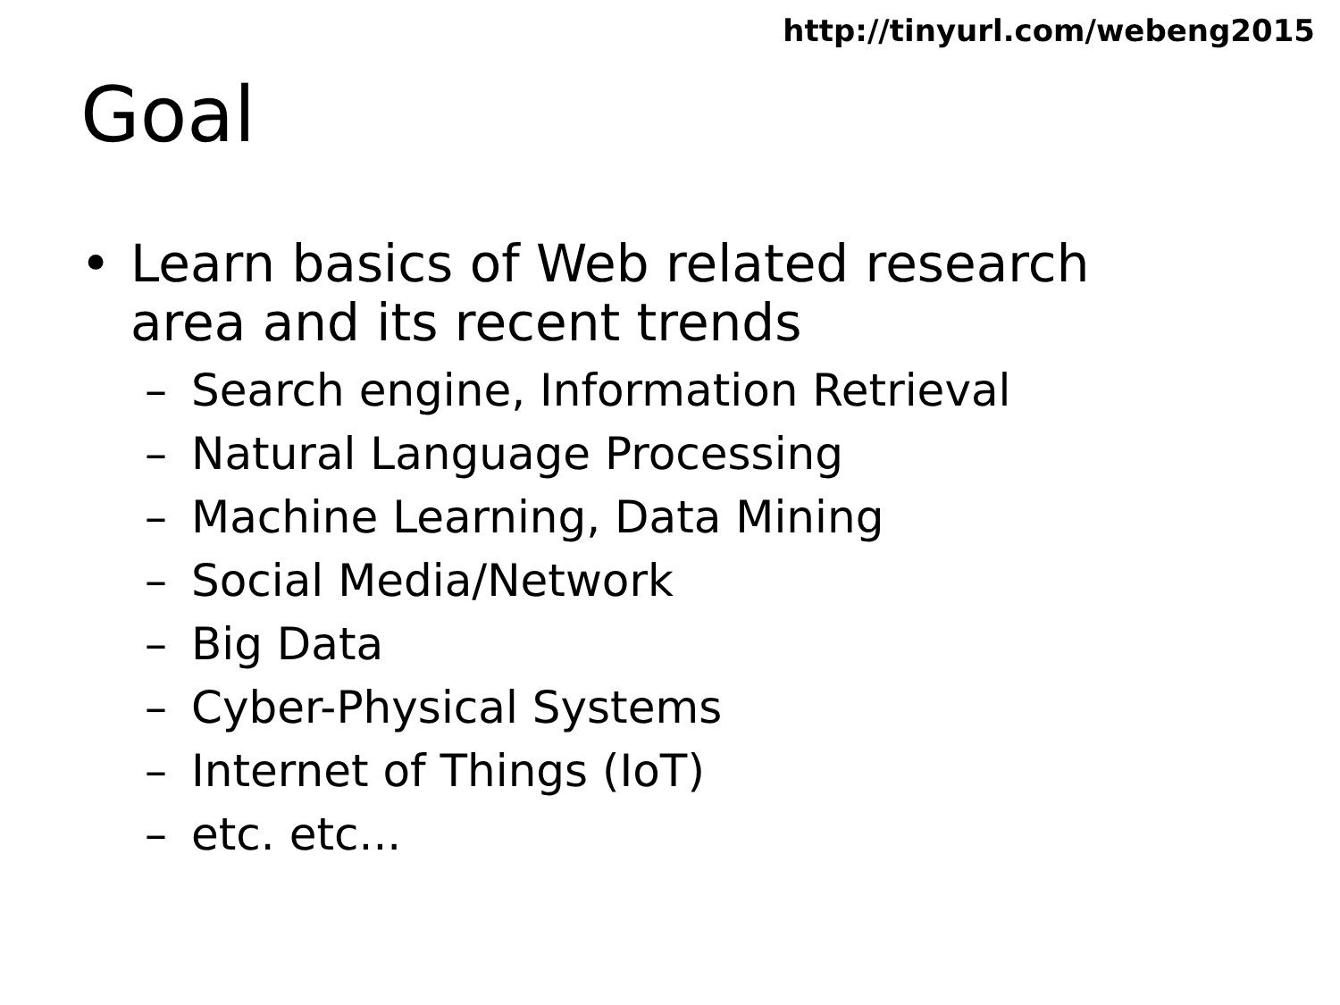http://tinyurl.com/webeng2015
Goal
• Learn basics of Web related research
area and its recent trends
– Search engine, Information Retrieval
– Natural Language Processing
– Machine Learning, Data Mining
– Social Media/Network
– Big Data
– Cyber-Physical Systems
– Internet of Things (IoT)
– etc. etc...